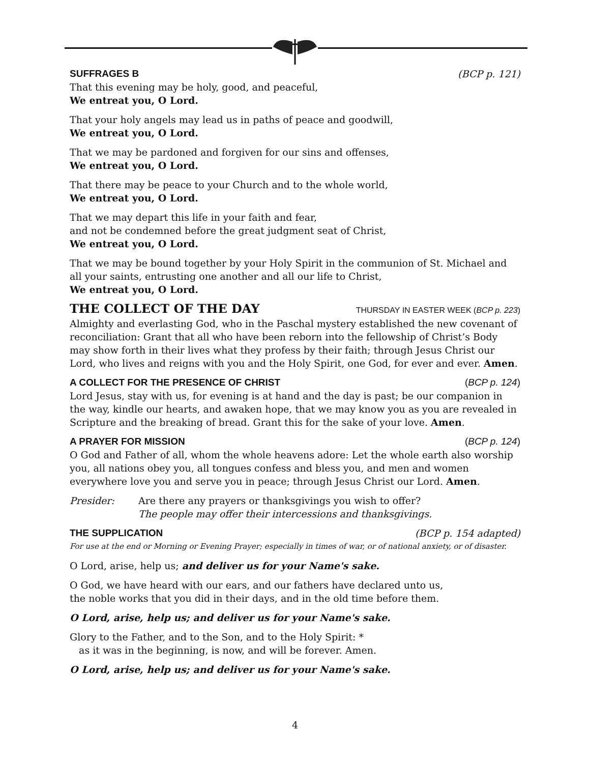SUFFRAGES B (BCP p. 121)
That this evening may be holy, good, and peaceful,
We entreat you, O Lord.
That your holy angels may lead us in paths of peace and goodwill,
We entreat you, O Lord.
That we may be pardoned and forgiven for our sins and offenses,
We entreat you, O Lord.
That there may be peace to your Church and to the whole world,
We entreat you, O Lord.
That we may depart this life in your faith and fear,
and not be condemned before the great judgment seat of Christ,
We entreat you, O Lord.
That we may be bound together by your Holy Spirit in the communion of St. Michael and all your saints, entrusting one another and all our life to Christ,
We entreat you, O Lord.
THE COLLECT OF THE DAY THURSDAY IN EASTER WEEK (BCP p. 223)
Almighty and everlasting God, who in the Paschal mystery established the new covenant of reconciliation: Grant that all who have been reborn into the fellowship of Christ’s Body may show forth in their lives what they profess by their faith; through Jesus Christ our Lord, who lives and reigns with you and the Holy Spirit, one God, for ever and ever. Amen.
A COLLECT FOR THE PRESENCE OF CHRIST (BCP p. 124)
Lord Jesus, stay with us, for evening is at hand and the day is past; be our companion in the way, kindle our hearts, and awaken hope, that we may know you as you are revealed in Scripture and the breaking of bread. Grant this for the sake of your love. Amen.
A PRAYER FOR MISSION (BCP p. 124)
O God and Father of all, whom the whole heavens adore: Let the whole earth also worship you, all nations obey you, all tongues confess and bless you, and men and women everywhere love you and serve you in peace; through Jesus Christ our Lord. Amen.
Presider: Are there any prayers or thanksgivings you wish to offer?
The people may offer their intercessions and thanksgivings.
THE SUPPLICATION (BCP p. 154 adapted)
For use at the end or Morning or Evening Prayer; especially in times of war, or of national anxiety, or of disaster.
O Lord, arise, help us; and deliver us for your Name's sake.
O God, we have heard with our ears, and our fathers have declared unto us,
the noble works that you did in their days, and in the old time before them.
O Lord, arise, help us; and deliver us for your Name's sake.
Glory to the Father, and to the Son, and to the Holy Spirit: *
as it was in the beginning, is now, and will be forever. Amen.
O Lord, arise, help us; and deliver us for your Name's sake.
4